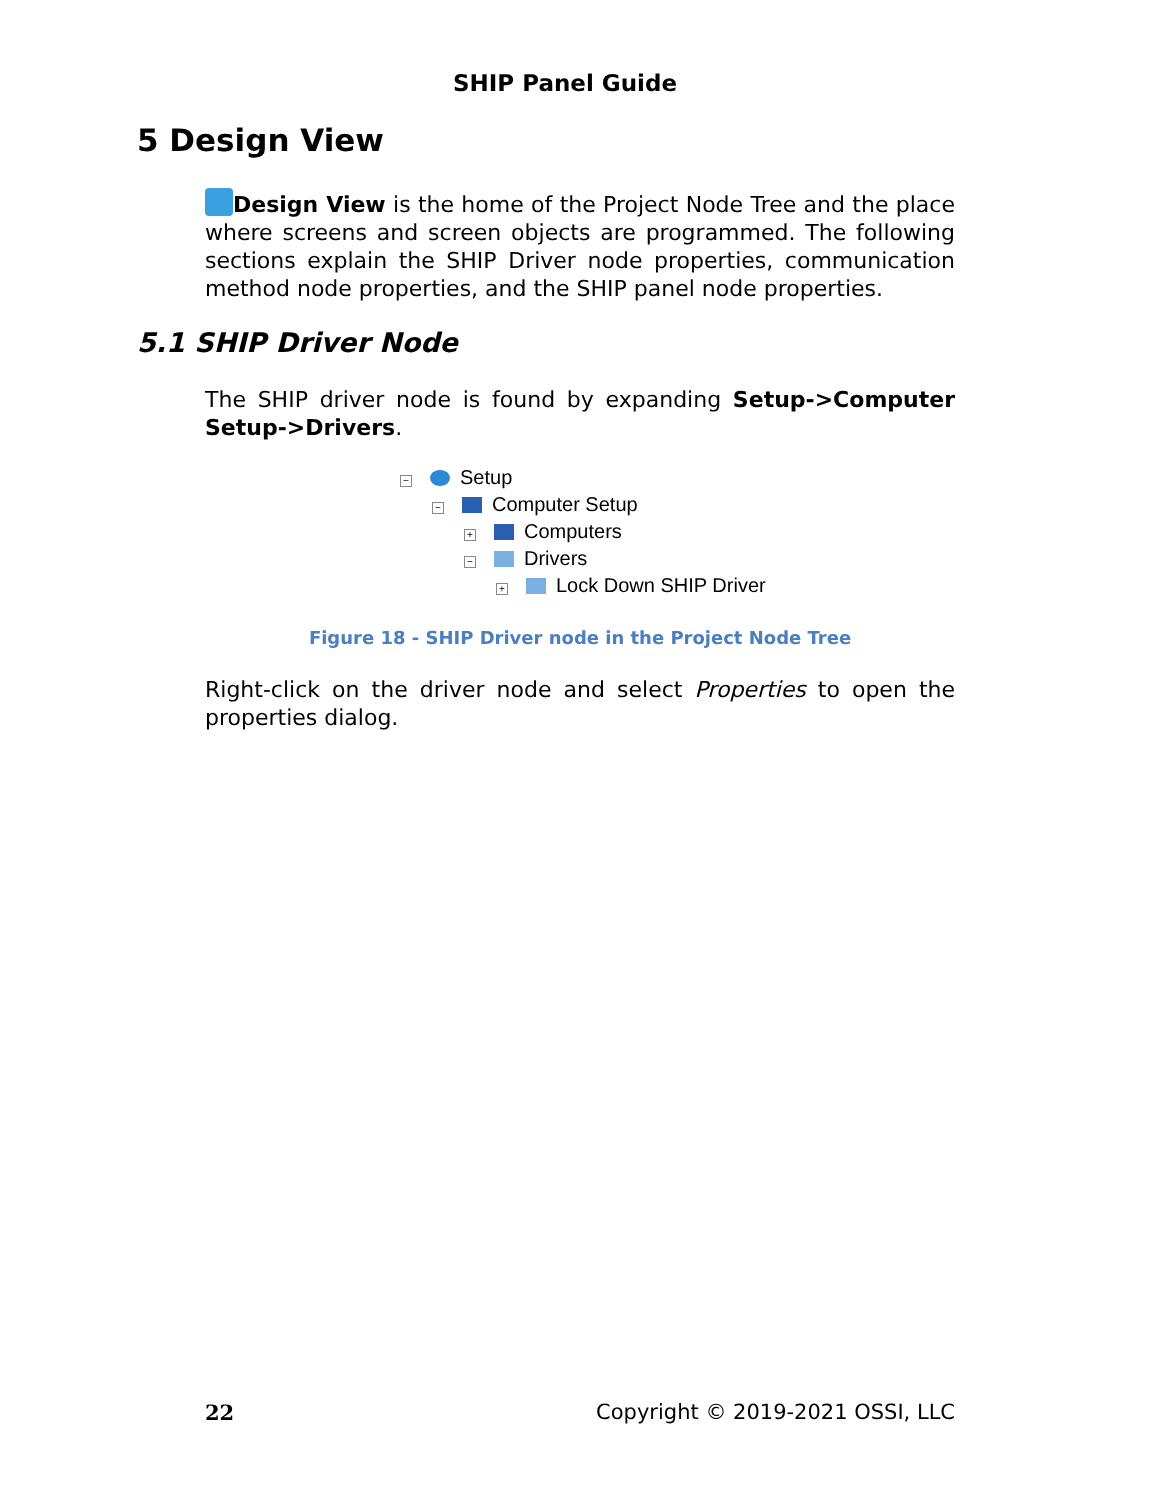SHIP Panel Guide
5 Design View
Design View is the home of the Project Node Tree and the place where screens and screen objects are programmed. The following sections explain the SHIP Driver node properties, communication method node properties, and the SHIP panel node properties.
5.1 SHIP Driver Node
The SHIP driver node is found by expanding Setup->Computer Setup->Drivers.
− Setup
− Computer Setup
+ Computers
− Drivers
+ Lock Down SHIP Driver
Figure 18 - SHIP Driver node in the Project Node Tree
Right-click on the driver node and select Properties to open the properties dialog.
22 Copyright © 2019-2021 OSSI, LLC